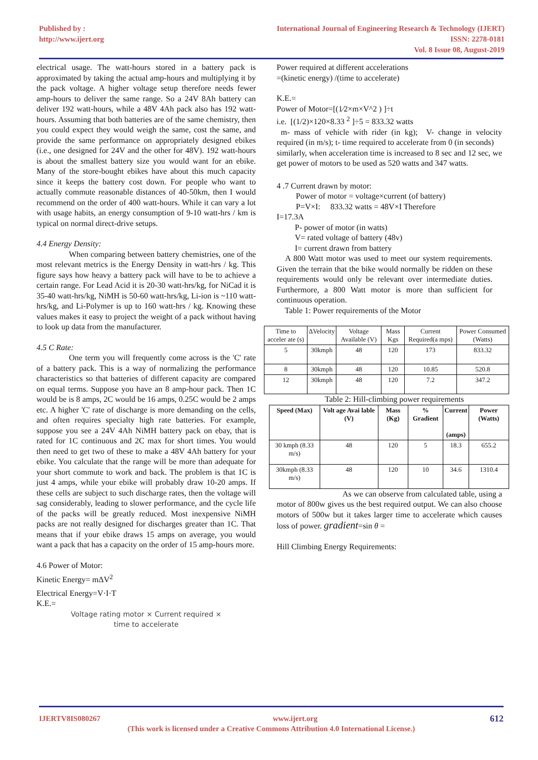Published by :
http://www.ijert.org
International Journal of Engineering Research & Technology (IJERT)
ISSN: 2278-0181
Vol. 8 Issue 08, August-2019
electrical usage. The watt-hours stored in a battery pack is approximated by taking the actual amp-hours and multiplying it by the pack voltage. A higher voltage setup therefore needs fewer amp-hours to deliver the same range. So a 24V 8Ah battery can deliver 192 watt-hours, while a 48V 4Ah pack also has 192 watt-hours. Assuming that both batteries are of the same chemistry, then you could expect they would weigh the same, cost the same, and provide the same performance on appropriately designed ebikes (i.e., one designed for 24V and the other for 48V). 192 watt-hours is about the smallest battery size you would want for an ebike. Many of the store-bought ebikes have about this much capacity since it keeps the battery cost down. For people who want to actually commute reasonable distances of 40-50km, then I would recommend on the order of 400 watt-hours. While it can vary a lot with usage habits, an energy consumption of 9-10 watt-hrs / km is typical on normal direct-drive setups.
4.4 Energy Density:
When comparing between battery chemistries, one of the most relevant metrics is the Energy Density in watt-hrs / kg. This figure says how heavy a battery pack will have to be to achieve a certain range. For Lead Acid it is 20-30 watt-hrs/kg, for NiCad it is 35-40 watt-hrs/kg, NiMH is 50-60 watt-hrs/kg, Li-ion is ~110 watt-hrs/kg, and Li-Polymer is up to 160 watt-hrs / kg. Knowing these values makes it easy to project the weight of a pack without having to look up data from the manufacturer.
4.5 C Rate:
One term you will frequently come across is the 'C' rate of a battery pack. This is a way of normalizing the performance characteristics so that batteries of different capacity are compared on equal terms. Suppose you have an 8 amp-hour pack. Then 1C would be is 8 amps, 2C would be 16 amps, 0.25C would be 2 amps etc. A higher 'C' rate of discharge is more demanding on the cells, and often requires specialty high rate batteries. For example, suppose you see a 24V 4Ah NiMH battery pack on ebay, that is rated for 1C continuous and 2C max for short times. You would then need to get two of these to make a 48V 4Ah battery for your ebike. You calculate that the range will be more than adequate for your short commute to work and back. The problem is that 1C is just 4 amps, while your ebike will probably draw 10-20 amps. If these cells are subject to such discharge rates, then the voltage will sag considerably, leading to slower performance, and the cycle life of the packs will be greatly reduced. Most inexpensive NiMH packs are not really designed for discharges greater than 1C. That means that if your ebike draws 15 amps on average, you would want a pack that has a capacity on the order of 15 amp-hours more.
4.6 Power of Motor:
Kinetic Energy= mΔV<sup>2</sup>
Electrical Energy=V·I·T
K.E.=
Voltage rating motor × Current required ×
time to accelerate
Power required at different accelerations
=(kinetic energy) /(time to accelerate)
K.E.=
Power of Motor=[(1⁄2×m×V^2 ) ]÷t
i.e. [(1/2)×120×8.33 <sup>2</sup> ]÷5 = 833.32 watts
m- mass of vehicle with rider (in kg); V- change in velocity required (in m/s); t- time required to accelerate from 0 (in seconds)
similarly, when acceleration time is increased to 8 sec and 12 sec, we get power of motors to be used as 520 watts and 347 watts.
4 .7 Current drawn by motor:
Power of motor = voltage×current (of battery)
P=V×I: 833.32 watts = 48V×I Therefore
I=17.3A
P- power of motor (in watts)
V= rated voltage of battery (48v)
I= current drawn from battery
A 800 Watt motor was used to meet our system requirements. Given the terrain that the bike would normally be ridden on these requirements would only be relevant over intermediate duties. Furthermore, a 800 Watt motor is more than sufficient for continuous operation.
Table 1: Power requirements of the Motor
| Time to acceler ate (s) | ΔVelocity | Voltage Available (V) | Mass Kgs | Current Required(a mps) | Power Consumed (Watts) |
| 5 | 30kmph | 48 | 120 | 173 | 833.32 |
| 8 | 30kmph | 48 | 120 | 10.85 | 520.8 |
| 12 | 30kmph | 48 | 120 | 7.2 | 347.2 |
Table 2: Hill-climbing power requirements
| Speed (Max) | Volt age Avai lable (V) | Mass (Kg) | % Gradient | Current (amps) | Power (Watts) |
| --- | --- | --- | --- | --- | --- |
| 30 kmph (8.33 m/s) | 48 | 120 | 5 | 18.3 | 655.2 |
| 30kmph (8.33 m/s) | 48 | 120 | 10 | 34.6 | 1310.4 |
As we can observe from calculated table, using a motor of 800w gives us the best required output. We can also choose motors of 500w but it takes larger time to accelerate which causes loss of power. gradient=sin θ =
Hill Climbing Energy Requirements:
IJERTV8IS080267 www.ijert.org 612
(This work is licensed under a Creative Commons Attribution 4.0 International License.)